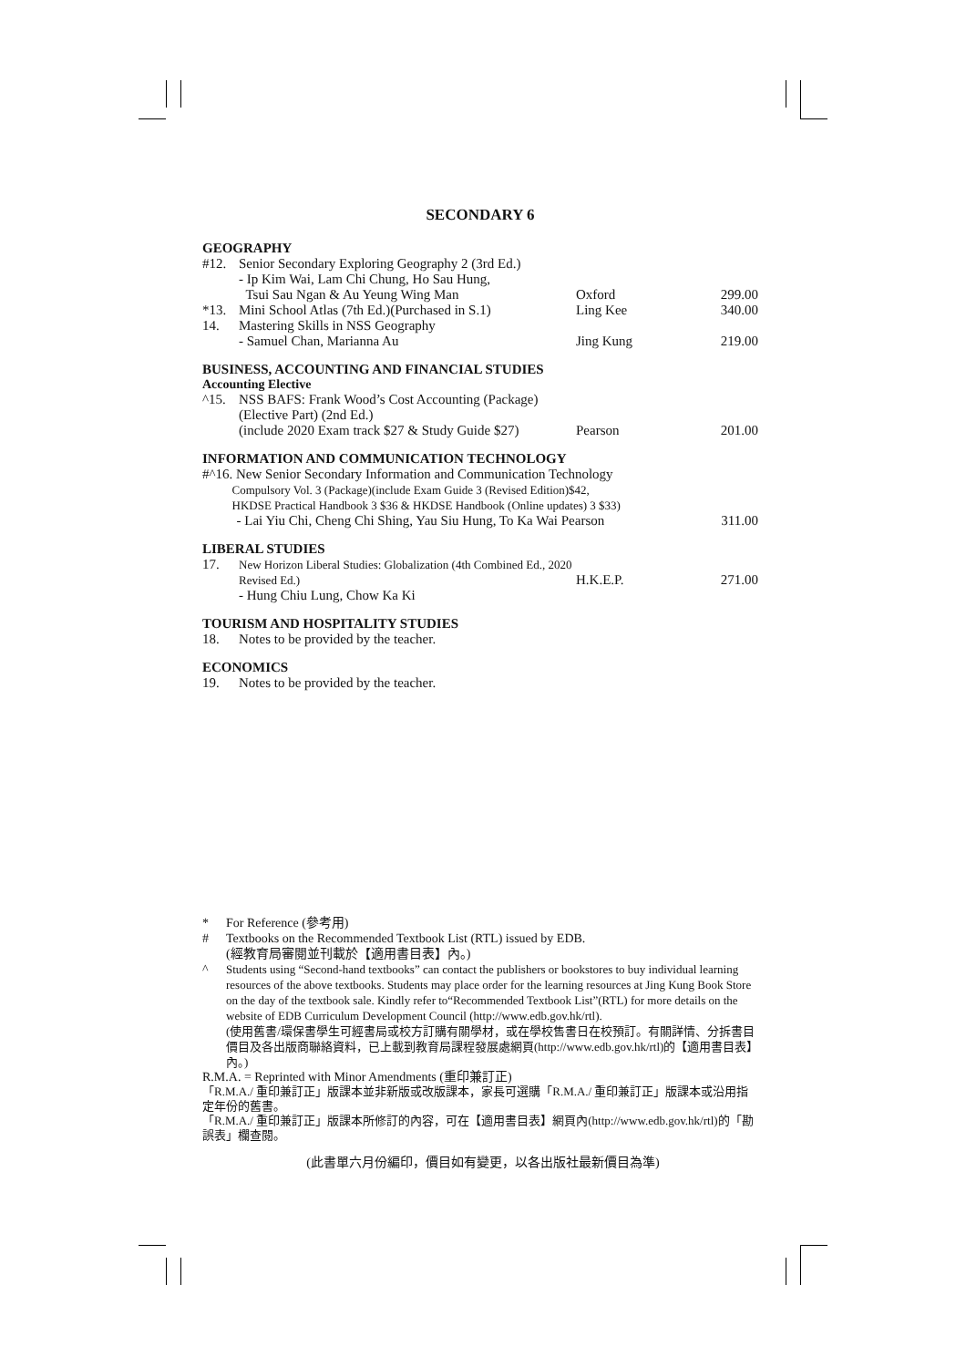SECONDARY 6
GEOGRAPHY
| #12. | Senior Secondary Exploring Geography 2 (3rd Ed.) - Ip Kim Wai, Lam Chi Chung, Ho Sau Hung, Tsui Sau Ngan & Au Yeung Wing Man | Oxford | 299.00 |
| *13. | Mini School Atlas (7th Ed.)(Purchased in S.1) | Ling Kee | 340.00 |
| 14. | Mastering Skills in NSS Geography - Samuel Chan, Marianna Au | Jing Kung | 219.00 |
BUSINESS, ACCOUNTING AND FINANCIAL STUDIES
Accounting Elective
| ^15. | NSS BAFS: Frank Wood’s Cost Accounting (Package) (Elective Part) (2nd Ed.) (include 2020 Exam track $27 & Study Guide $27) | Pearson | 201.00 |
INFORMATION AND COMMUNICATION TECHNOLOGY
| #^16. New Senior Secondary Information and Communication Technology Compulsory Vol. 3 (Package)(include Exam Guide 3 (Revised Edition)$42, HKDSE Practical Handbook 3 $36 & HKDSE Handbook (Online updates) 3 $33) - Lai Yiu Chi, Cheng Chi Shing, Yau Siu Hung, To Ka Wai Pearson | 311.00 |
LIBERAL STUDIES
| 17. | New Horizon Liberal Studies: Globalization (4th Combined Ed., 2020 Revised Ed.) - Hung Chiu Lung, Chow Ka Ki | H.K.E.P. | 271.00 |
TOURISM AND HOSPITALITY STUDIES
| 18. | Notes to be provided by the teacher. |
ECONOMICS
| 19. | Notes to be provided by the teacher. |
| * | For Reference (參考用) |
| # | Textbooks on the Recommended Textbook List (RTL) issued by EDB. (經教育局審閱並刊載於【適用書目表】內。) |
| ^ | Students using “Second-hand textbooks” can contact the publishers or bookstores to buy individual learning resources of the above textbooks. Students may place order for the learning resources at Jing Kung Book Store on the day of the textbook sale. Kindly refer to“Recommended Textbook List”(RTL) for more details on the website of EDB Curriculum Development Council (http://www.edb.gov.hk/rtl). (使用舊書/環保書學生可經書局或校方訂購有關學材，或在學校售書日在校預訂。有關詳情、分拆書目價目及各出版商聯絡資料，已上載到教育局課程發展處網頁(http://www.edb.gov.hk/rtl)的【適用書目表】內。) |
R.M.A. = Reprinted with Minor Amendments (重印兼訂正)
「R.M.A./ 重印兼訂正」版課本並非新版或改版課本，家長可選購「R.M.A./ 重印兼訂正」版課本或沿用指定年份的舊書。
「R.M.A./ 重印兼訂正」版課本所修訂的內容，可在【適用書目表】網頁內(http://www.edb.gov.hk/rtl)的「勘誤表」欄查閱。
(此書單六月份編印，價目如有變更，以各出版社最新價目為準)